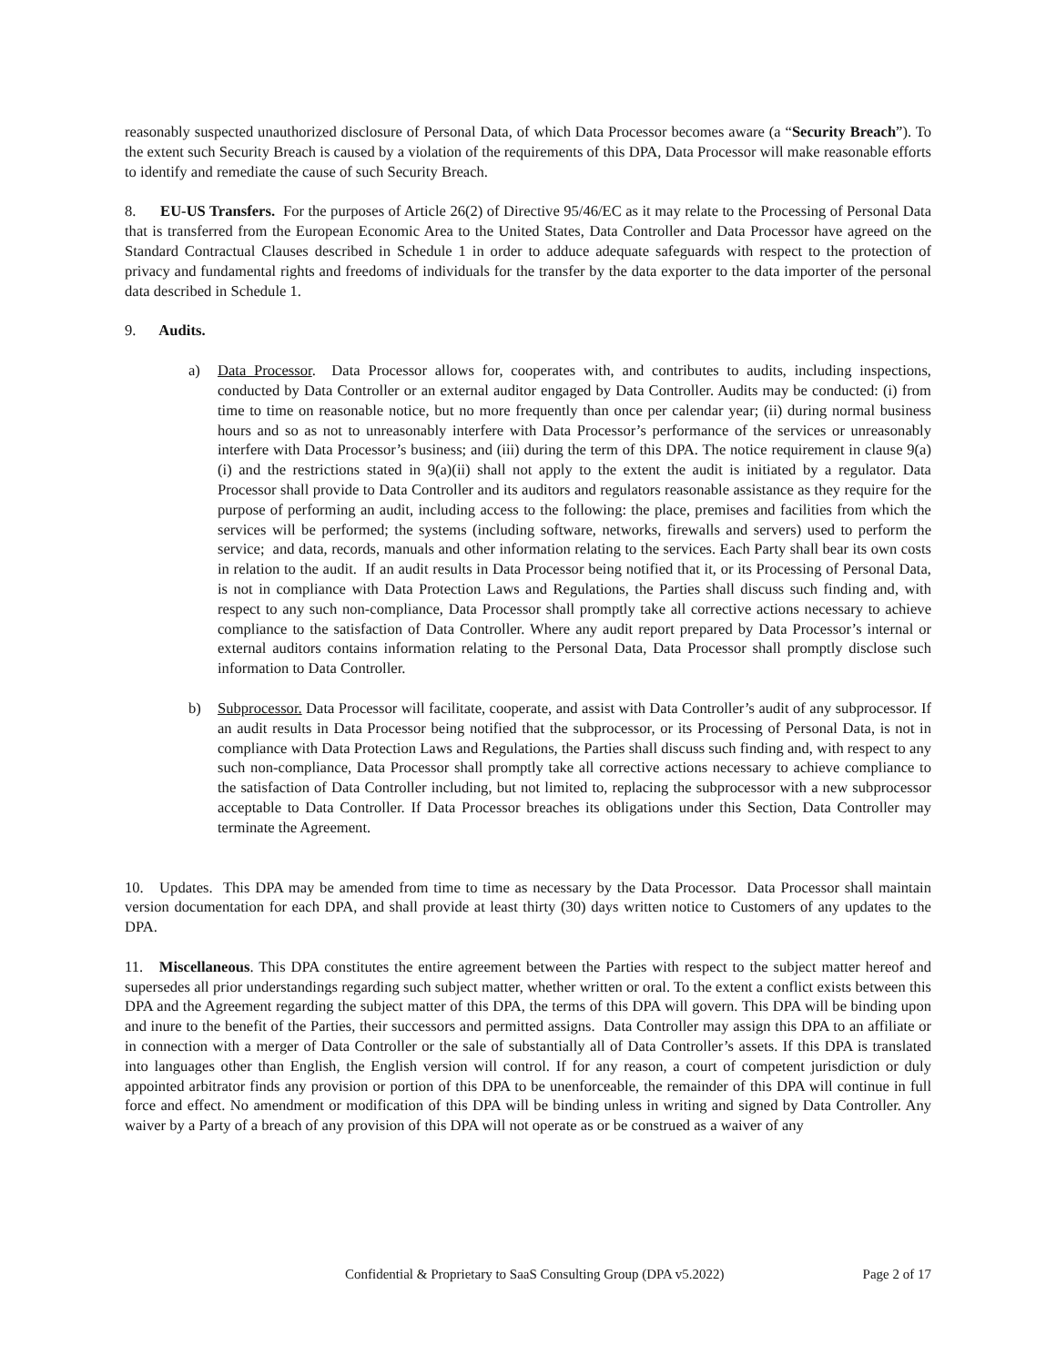reasonably suspected unauthorized disclosure of Personal Data, of which Data Processor becomes aware (a “Security Breach”). To the extent such Security Breach is caused by a violation of the requirements of this DPA, Data Processor will make reasonable efforts to identify and remediate the cause of such Security Breach.
8. EU-US Transfers. For the purposes of Article 26(2) of Directive 95/46/EC as it may relate to the Processing of Personal Data that is transferred from the European Economic Area to the United States, Data Controller and Data Processor have agreed on the Standard Contractual Clauses described in Schedule 1 in order to adduce adequate safeguards with respect to the protection of privacy and fundamental rights and freedoms of individuals for the transfer by the data exporter to the data importer of the personal data described in Schedule 1.
9. Audits.
a) Data Processor. Data Processor allows for, cooperates with, and contributes to audits, including inspections, conducted by Data Controller or an external auditor engaged by Data Controller. Audits may be conducted: (i) from time to time on reasonable notice, but no more frequently than once per calendar year; (ii) during normal business hours and so as not to unreasonably interfere with Data Processor’s performance of the services or unreasonably interfere with Data Processor’s business; and (iii) during the term of this DPA. The notice requirement in clause 9(a)(i) and the restrictions stated in 9(a)(ii) shall not apply to the extent the audit is initiated by a regulator. Data Processor shall provide to Data Controller and its auditors and regulators reasonable assistance as they require for the purpose of performing an audit, including access to the following: the place, premises and facilities from which the services will be performed; the systems (including software, networks, firewalls and servers) used to perform the service; and data, records, manuals and other information relating to the services. Each Party shall bear its own costs in relation to the audit. If an audit results in Data Processor being notified that it, or its Processing of Personal Data, is not in compliance with Data Protection Laws and Regulations, the Parties shall discuss such finding and, with respect to any such non-compliance, Data Processor shall promptly take all corrective actions necessary to achieve compliance to the satisfaction of Data Controller. Where any audit report prepared by Data Processor’s internal or external auditors contains information relating to the Personal Data, Data Processor shall promptly disclose such information to Data Controller.
b) Subprocessor. Data Processor will facilitate, cooperate, and assist with Data Controller’s audit of any subprocessor. If an audit results in Data Processor being notified that the subprocessor, or its Processing of Personal Data, is not in compliance with Data Protection Laws and Regulations, the Parties shall discuss such finding and, with respect to any such non-compliance, Data Processor shall promptly take all corrective actions necessary to achieve compliance to the satisfaction of Data Controller including, but not limited to, replacing the subprocessor with a new subprocessor acceptable to Data Controller. If Data Processor breaches its obligations under this Section, Data Controller may terminate the Agreement.
10. Updates. This DPA may be amended from time to time as necessary by the Data Processor. Data Processor shall maintain version documentation for each DPA, and shall provide at least thirty (30) days written notice to Customers of any updates to the DPA.
11. Miscellaneous. This DPA constitutes the entire agreement between the Parties with respect to the subject matter hereof and supersedes all prior understandings regarding such subject matter, whether written or oral. To the extent a conflict exists between this DPA and the Agreement regarding the subject matter of this DPA, the terms of this DPA will govern. This DPA will be binding upon and inure to the benefit of the Parties, their successors and permitted assigns. Data Controller may assign this DPA to an affiliate or in connection with a merger of Data Controller or the sale of substantially all of Data Controller’s assets. If this DPA is translated into languages other than English, the English version will control. If for any reason, a court of competent jurisdiction or duly appointed arbitrator finds any provision or portion of this DPA to be unenforceable, the remainder of this DPA will continue in full force and effect. No amendment or modification of this DPA will be binding unless in writing and signed by Data Controller. Any waiver by a Party of a breach of any provision of this DPA will not operate as or be construed as a waiver of any
Confidential & Proprietary to SaaS Consulting Group (DPA v5.2022) Page 2 of 17